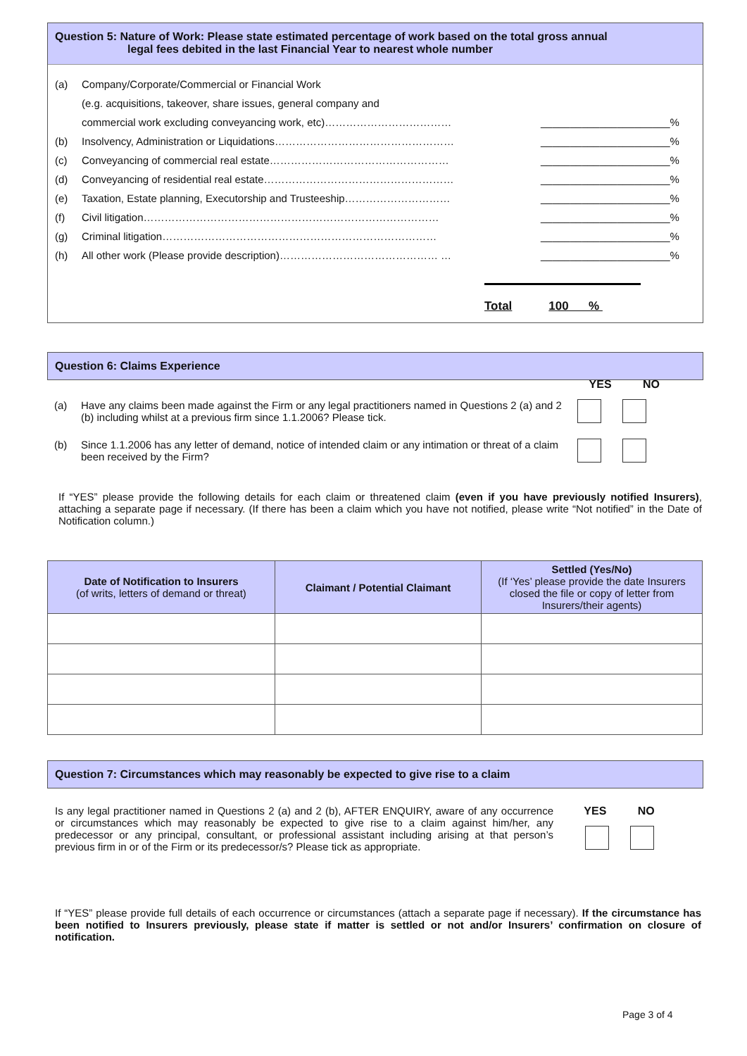Question 5: Nature of Work: Please state estimated percentage of work based on the total gross annual
legal fees debited in the last Financial Year to nearest whole number
(a) Company/Corporate/Commercial or Financial Work
(e.g. acquisitions, takeover, share issues, general company and
commercial work excluding conveyancing work, etc)……………………………… ______________________%
(b) Insolvency, Administration or Liquidations…………………………………………… ______________________%
(c) Conveyancing of commercial real estate…………………………………………… ______________________%
(d) Conveyancing of residential real estate……………………………………………… ______________________%
(e) Taxation, Estate planning, Executorship and Trusteeship………………………… ______________________%
(f) Civil litigation………………………………………………………………………… ______________________%
(g) Criminal litigation…………………………………………………………………… ______________________%
(h) All other work (Please provide description)……………………………………… … ______________________%
Total 100 %
Question 6: Claims Experience
YES NO
(a) Have any claims been made against the Firm or any legal practitioners named in Questions 2 (a) and 2 (b) including whilst at a previous firm since 1.1.2006? Please tick.
(b) Since 1.1.2006 has any letter of demand, notice of intended claim or any intimation or threat of a claim been received by the Firm?
If “YES” please provide the following details for each claim or threatened claim (even if you have previously notified Insurers), attaching a separate page if necessary. (If there has been a claim which you have not notified, please write “Not notified” in the Date of Notification column.)
| Date of Notification to Insurers (of writs, letters of demand or threat) | Claimant / Potential Claimant | Settled (Yes/No) (If ‘Yes’ please provide the date Insurers closed the file or copy of letter from Insurers/their agents) |
| --- | --- | --- |
Question 7: Circumstances which may reasonably be expected to give rise to a claim
Is any legal practitioner named in Questions 2 (a) and 2 (b), AFTER ENQUIRY, aware of any occurrence or circumstances which may reasonably be expected to give rise to a claim against him/her, any predecessor or any principal, consultant, or professional assistant including arising at that person’s previous firm in or of the Firm or its predecessor/s? Please tick as appropriate.
YES NO
If “YES” please provide full details of each occurrence or circumstances (attach a separate page if necessary). If the circumstance has been notified to Insurers previously, please state if matter is settled or not and/or Insurers’ confirmation on closure of notification.
Page 3 of 4